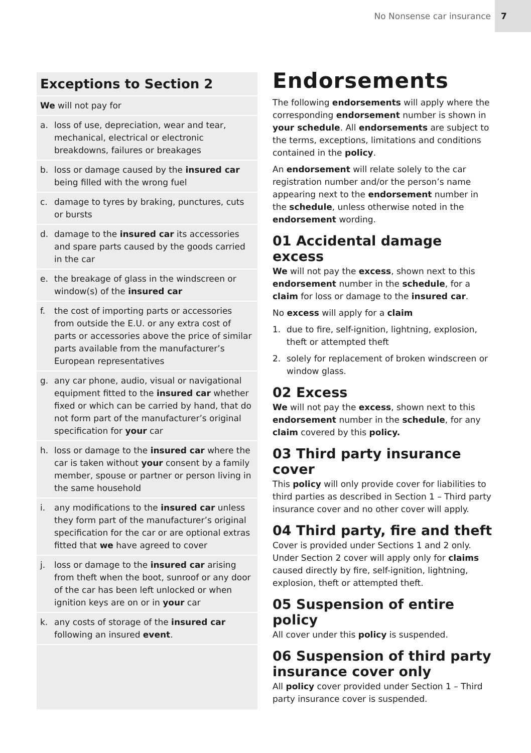No Nonsense car insurance 7
Exceptions to Section 2
We will not pay for
a. loss of use, depreciation, wear and tear, mechanical, electrical or electronic breakdowns, failures or breakages
b. loss or damage caused by the insured car being filled with the wrong fuel
c. damage to tyres by braking, punctures, cuts or bursts
d. damage to the insured car its accessories and spare parts caused by the goods carried in the car
e. the breakage of glass in the windscreen or window(s) of the insured car
f. the cost of importing parts or accessories from outside the E.U. or any extra cost of parts or accessories above the price of similar parts available from the manufacturer’s European representatives
g. any car phone, audio, visual or navigational equipment fitted to the insured car whether fixed or which can be carried by hand, that do not form part of the manufacturer’s original specification for your car
h. loss or damage to the insured car where the car is taken without your consent by a family member, spouse or partner or person living in the same household
i. any modifications to the insured car unless they form part of the manufacturer’s original specification for the car or are optional extras fitted that we have agreed to cover
j. loss or damage to the insured car arising from theft when the boot, sunroof or any door of the car has been left unlocked or when ignition keys are on or in your car
k. any costs of storage of the insured car following an insured event.
Endorsements
The following endorsements will apply where the corresponding endorsement number is shown in your schedule. All endorsements are subject to the terms, exceptions, limitations and conditions contained in the policy.
An endorsement will relate solely to the car registration number and/or the person’s name appearing next to the endorsement number in the schedule, unless otherwise noted in the endorsement wording.
01 Accidental damage excess
We will not pay the excess, shown next to this endorsement number in the schedule, for a claim for loss or damage to the insured car.
No excess will apply for a claim
1. due to fire, self-ignition, lightning, explosion, theft or attempted theft
2. solely for replacement of broken windscreen or window glass.
02 Excess
We will not pay the excess, shown next to this endorsement number in the schedule, for any claim covered by this policy.
03 Third party insurance cover
This policy will only provide cover for liabilities to third parties as described in Section 1 – Third party insurance cover and no other cover will apply.
04 Third party, fire and theft
Cover is provided under Sections 1 and 2 only. Under Section 2 cover will apply only for claims caused directly by fire, self-ignition, lightning, explosion, theft or attempted theft.
05 Suspension of entire policy
All cover under this policy is suspended.
06 Suspension of third party insurance cover only
All policy cover provided under Section 1 – Third party insurance cover is suspended.